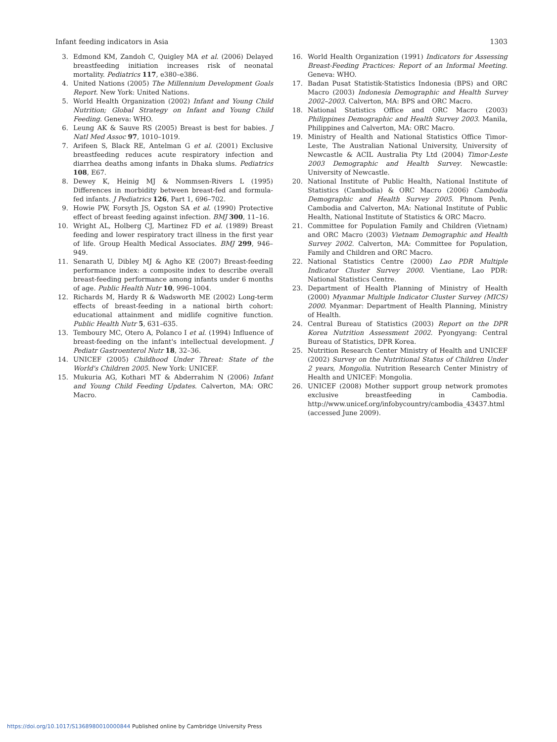Infant feeding indicators in Asia 1303
3. Edmond KM, Zandoh C, Quigley MA et al. (2006) Delayed breastfeeding initiation increases risk of neonatal mortality. Pediatrics 117, e380–e386.
4. United Nations (2005) The Millennium Development Goals Report. New York: United Nations.
5. World Health Organization (2002) Infant and Young Child Nutrition; Global Strategy on Infant and Young Child Feeding. Geneva: WHO.
6. Leung AK & Sauve RS (2005) Breast is best for babies. J Natl Med Assoc 97, 1010–1019.
7. Arifeen S, Black RE, Antelman G et al. (2001) Exclusive breastfeeding reduces acute respiratory infection and diarrhea deaths among infants in Dhaka slums. Pediatrics 108, E67.
8. Dewey K, Heinig MJ & Nommsen-Rivers L (1995) Differences in morbidity between breast-fed and formula-fed infants. J Pediatrics 126, Part 1, 696–702.
9. Howie PW, Forsyth JS, Ogston SA et al. (1990) Protective effect of breast feeding against infection. BMJ 300, 11–16.
10. Wright AL, Holberg CJ, Martinez FD et al. (1989) Breast feeding and lower respiratory tract illness in the first year of life. Group Health Medical Associates. BMJ 299, 946–949.
11. Senarath U, Dibley MJ & Agho KE (2007) Breast-feeding performance index: a composite index to describe overall breast-feeding performance among infants under 6 months of age. Public Health Nutr 10, 996–1004.
12. Richards M, Hardy R & Wadsworth ME (2002) Long-term effects of breast-feeding in a national birth cohort: educational attainment and midlife cognitive function. Public Health Nutr 5, 631–635.
13. Temboury MC, Otero A, Polanco I et al. (1994) Influence of breast-feeding on the infant's intellectual development. J Pediatr Gastroenterol Nutr 18, 32–36.
14. UNICEF (2005) Childhood Under Threat: State of the World's Children 2005. New York: UNICEF.
15. Mukuria AG, Kothari MT & Abderrahim N (2006) Infant and Young Child Feeding Updates. Calverton, MA: ORC Macro.
16. World Health Organization (1991) Indicators for Assessing Breast-Feeding Practices: Report of an Informal Meeting. Geneva: WHO.
17. Badan Pusat Statistik-Statistics Indonesia (BPS) and ORC Macro (2003) Indonesia Demographic and Health Survey 2002–2003. Calverton, MA: BPS and ORC Macro.
18. National Statistics Office and ORC Macro (2003) Philippines Demographic and Health Survey 2003. Manila, Philippines and Calverton, MA: ORC Macro.
19. Ministry of Health and National Statistics Office Timor-Leste, The Australian National University, University of Newcastle & ACIL Australia Pty Ltd (2004) Timor-Leste 2003 Demographic and Health Survey. Newcastle: University of Newcastle.
20. National Institute of Public Health, National Institute of Statistics (Cambodia) & ORC Macro (2006) Cambodia Demographic and Health Survey 2005. Phnom Penh, Cambodia and Calverton, MA: National Institute of Public Health, National Institute of Statistics & ORC Macro.
21. Committee for Population Family and Children (Vietnam) and ORC Macro (2003) Vietnam Demographic and Health Survey 2002. Calverton, MA: Committee for Population, Family and Children and ORC Macro.
22. National Statistics Centre (2000) Lao PDR Multiple Indicator Cluster Survey 2000. Vientiane, Lao PDR: National Statistics Centre.
23. Department of Health Planning of Ministry of Health (2000) Myanmar Multiple Indicator Cluster Survey (MICS) 2000. Myanmar: Department of Health Planning, Ministry of Health.
24. Central Bureau of Statistics (2003) Report on the DPR Korea Nutrition Assessment 2002. Pyongyang: Central Bureau of Statistics, DPR Korea.
25. Nutrition Research Center Ministry of Health and UNICEF (2002) Survey on the Nutritional Status of Children Under 2 years, Mongolia. Nutrition Research Center Ministry of Health and UNICEF: Mongolia.
26. UNICEF (2008) Mother support group network promotes exclusive breastfeeding in Cambodia. http://www.unicef.org/infobycountry/cambodia_43437.html (accessed June 2009).
https://doi.org/10.1017/S1368980010000844 Published online by Cambridge University Press